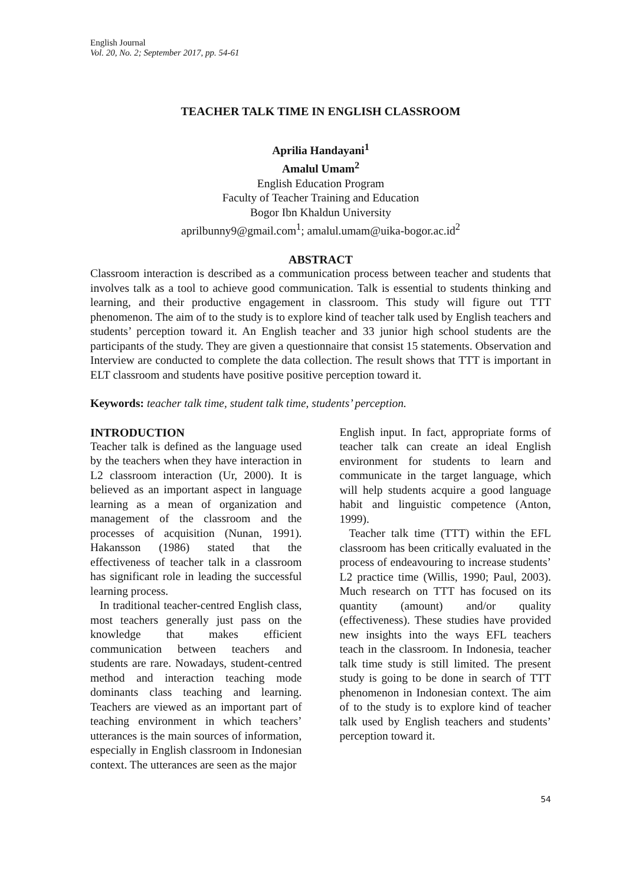English Journal
Vol. 20, No. 2; September 2017, pp. 54-61
TEACHER TALK TIME IN ENGLISH CLASSROOM
Aprilia Handayani<sup>1</sup>
Amalul Umam<sup>2</sup>
English Education Program
Faculty of Teacher Training and Education
Bogor Ibn Khaldun University
aprilbunny9@gmail.com<sup>1</sup>; amalul.umam@uika-bogor.ac.id<sup>2</sup>
ABSTRACT
Classroom interaction is described as a communication process between teacher and students that involves talk as a tool to achieve good communication. Talk is essential to students thinking and learning, and their productive engagement in classroom. This study will figure out TTT phenomenon. The aim of to the study is to explore kind of teacher talk used by English teachers and students’ perception toward it. An English teacher and 33 junior high school students are the participants of the study. They are given a questionnaire that consist 15 statements. Observation and Interview are conducted to complete the data collection. The result shows that TTT is important in ELT classroom and students have positive positive perception toward it.
Keywords: teacher talk time, student talk time, students’ perception.
INTRODUCTION
Teacher talk is defined as the language used by the teachers when they have interaction in L2 classroom interaction (Ur, 2000). It is believed as an important aspect in language learning as a mean of organization and management of the classroom and the processes of acquisition (Nunan, 1991). Hakansson (1986) stated that the effectiveness of teacher talk in a classroom has significant role in leading the successful learning process.
In traditional teacher-centred English class, most teachers generally just pass on the knowledge that makes efficient communication between teachers and students are rare. Nowadays, student-centred method and interaction teaching mode dominants class teaching and learning. Teachers are viewed as an important part of teaching environment in which teachers’ utterances is the main sources of information, especially in English classroom in Indonesian context. The utterances are seen as the major
English input. In fact, appropriate forms of teacher talk can create an ideal English environment for students to learn and communicate in the target language, which will help students acquire a good language habit and linguistic competence (Anton, 1999).
Teacher talk time (TTT) within the EFL classroom has been critically evaluated in the process of endeavouring to increase students’ L2 practice time (Willis, 1990; Paul, 2003). Much research on TTT has focused on its quantity (amount) and/or quality (effectiveness). These studies have provided new insights into the ways EFL teachers teach in the classroom. In Indonesia, teacher talk time study is still limited. The present study is going to be done in search of TTT phenomenon in Indonesian context. The aim of to the study is to explore kind of teacher talk used by English teachers and students’ perception toward it.
54